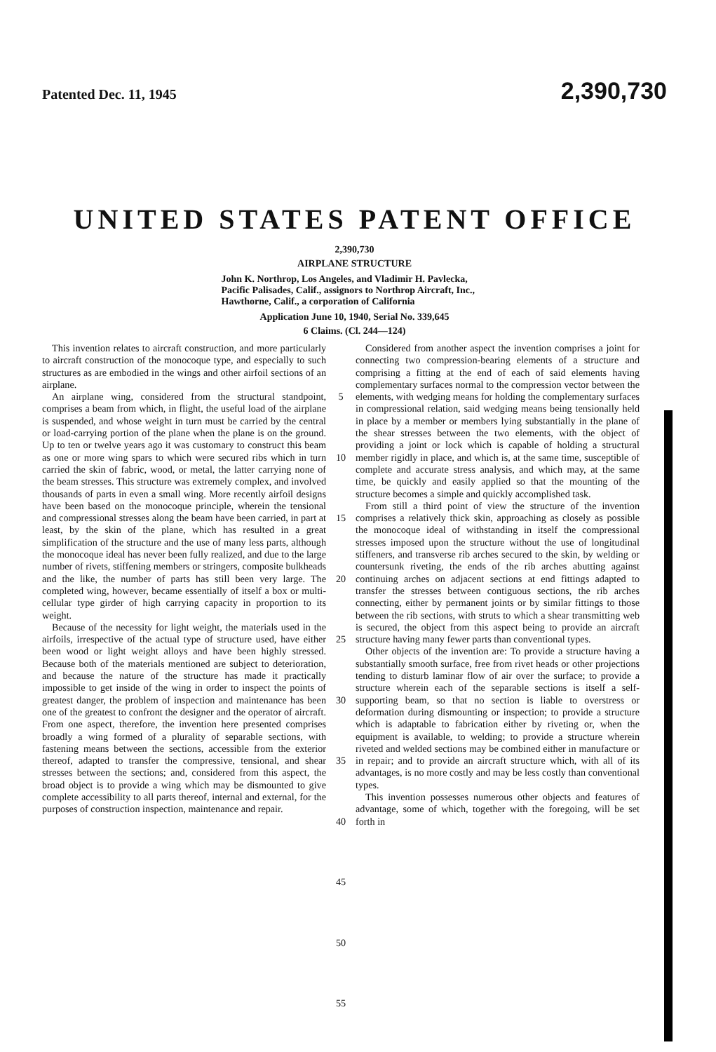Patented Dec. 11, 1945 2,390,730
UNITED STATES PATENT OFFICE
2,390,730
AIRPLANE STRUCTURE
John K. Northrop, Los Angeles, and Vladimir H. Pavlecka, Pacific Palisades, Calif., assignors to Northrop Aircraft, Inc., Hawthorne, Calif., a corporation of California
Application June 10, 1940, Serial No. 339,645
6 Claims. (Cl. 244—124)
This invention relates to aircraft construction, and more particularly to aircraft construction of the monocoque type, and especially to such structures as are embodied in the wings and other airfoil sections of an airplane.
An airplane wing, considered from the structural standpoint, comprises a beam from which, in flight, the useful load of the airplane is suspended, and whose weight in turn must be carried by the central or load-carrying portion of the plane when the plane is on the ground. Up to ten or twelve years ago it was customary to construct this beam as one or more wing spars to which were secured ribs which in turn carried the skin of fabric, wood, or metal, the latter carrying none of the beam stresses. This structure was extremely complex, and involved thousands of parts in even a small wing. More recently airfoil designs have been based on the monocoque principle, wherein the tensional and compressional stresses along the beam have been carried, in part at least, by the skin of the plane, which has resulted in a great simplification of the structure and the use of many less parts, although the monocoque ideal has never been fully realized, and due to the large number of rivets, stiffening members or stringers, composite bulkheads and the like, the number of parts has still been very large. The completed wing, however, became essentially of itself a box or multi-cellular type girder of high carrying capacity in proportion to its weight.
Because of the necessity for light weight, the materials used in the airfoils, irrespective of the actual type of structure used, have either been wood or light weight alloys and have been highly stressed. Because both of the materials mentioned are subject to deterioration, and because the nature of the structure has made it practically impossible to get inside of the wing in order to inspect the points of greatest danger, the problem of inspection and maintenance has been one of the greatest to confront the designer and the operator of aircraft. From one aspect, therefore, the invention here presented comprises broadly a wing formed of a plurality of separable sections, with fastening means between the sections, accessible from the exterior thereof, adapted to transfer the compressive, tensional, and shear stresses between the sections; and, considered from this aspect, the broad object is to provide a wing which may be dismounted to give complete accessibility to all parts thereof, internal and external, for the purposes of construction inspection, maintenance and repair.
5
10
15
20
25
30
35
40
45
50
55
Considered from another aspect the invention comprises a joint for connecting two compression-bearing elements of a structure and comprising a fitting at the end of each of said elements having complementary surfaces normal to the compression vector between the elements, with wedging means for holding the complementary surfaces in compressional relation, said wedging means being tensionally held in place by a member or members lying substantially in the plane of the shear stresses between the two elements, with the object of providing a joint or lock which is capable of holding a structural member rigidly in place, and which is, at the same time, susceptible of complete and accurate stress analysis, and which may, at the same time, be quickly and easily applied so that the mounting of the structure becomes a simple and quickly accomplished task.
From still a third point of view the structure of the invention comprises a relatively thick skin, approaching as closely as possible the monocoque ideal of withstanding in itself the compressional stresses imposed upon the structure without the use of longitudinal stiffeners, and transverse rib arches secured to the skin, by welding or countersunk riveting, the ends of the rib arches abutting against continuing arches on adjacent sections at end fittings adapted to transfer the stresses between contiguous sections, the rib arches connecting, either by permanent joints or by similar fittings to those between the rib sections, with struts to which a shear transmitting web is secured, the object from this aspect being to provide an aircraft structure having many fewer parts than conventional types.
Other objects of the invention are: To provide a structure having a substantially smooth surface, free from rivet heads or other projections tending to disturb laminar flow of air over the surface; to provide a structure wherein each of the separable sections is itself a self-supporting beam, so that no section is liable to overstress or deformation during dismounting or inspection; to provide a structure which is adaptable to fabrication either by riveting or, when the equipment is available, to welding; to provide a structure wherein riveted and welded sections may be combined either in manufacture or in repair; and to provide an aircraft structure which, with all of its advantages, is no more costly and may be less costly than conventional types.
This invention possesses numerous other objects and features of advantage, some of which, together with the foregoing, will be set forth in